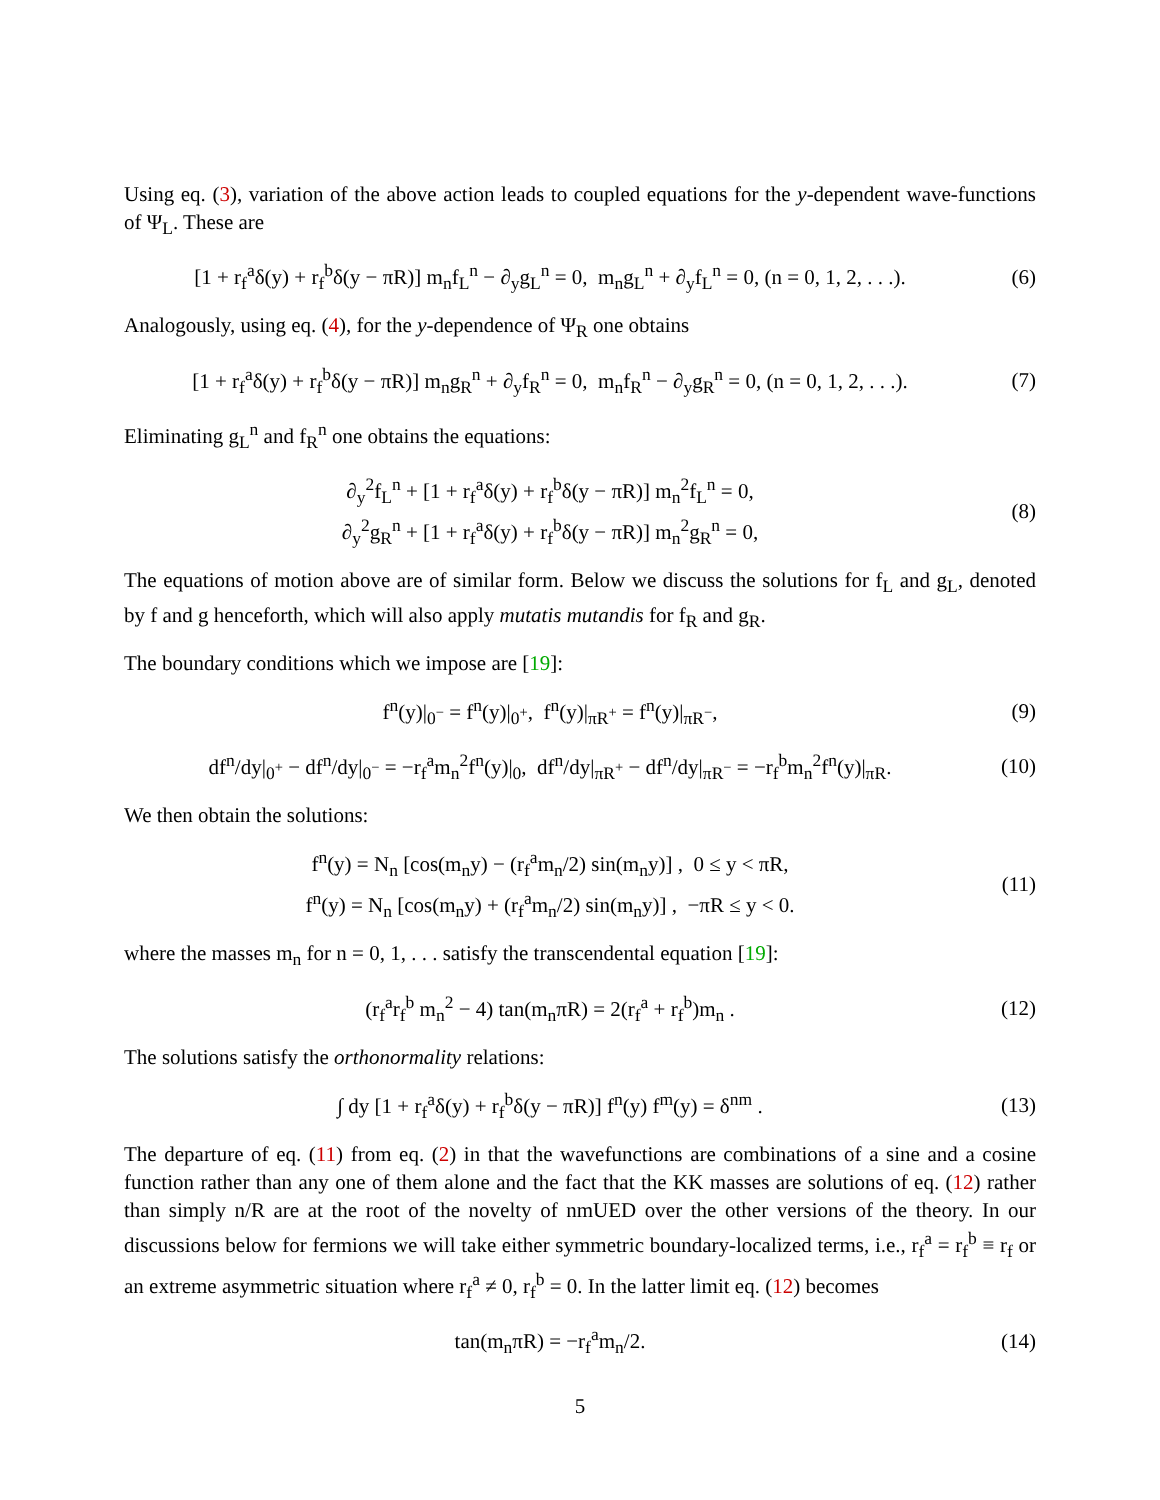Using eq. (3), variation of the above action leads to coupled equations for the y-dependent wave-functions of Ψ<sub>L</sub>. These are
[1 + r<sub>f</sub><sup>a</sup>δ(y) + r<sub>f</sub><sup>b</sup>δ(y − πR)] m<sub>n</sub>f<sub>L</sub><sup>n</sup> − ∂<sub>y</sub>g<sub>L</sub><sup>n</sup> = 0, m<sub>n</sub>g<sub>L</sub><sup>n</sup> + ∂<sub>y</sub>f<sub>L</sub><sup>n</sup> = 0, (n = 0, 1, 2, . . .).
(6)
Analogously, using eq. (4), for the y-dependence of Ψ<sub>R</sub> one obtains
[1 + r<sub>f</sub><sup>a</sup>δ(y) + r<sub>f</sub><sup>b</sup>δ(y − πR)] m<sub>n</sub>g<sub>R</sub><sup>n</sup> + ∂<sub>y</sub>f<sub>R</sub><sup>n</sup> = 0, m<sub>n</sub>f<sub>R</sub><sup>n</sup> − ∂<sub>y</sub>g<sub>R</sub><sup>n</sup> = 0, (n = 0, 1, 2, . . .).
(7)
Eliminating g<sub>L</sub><sup>n</sup> and f<sub>R</sub><sup>n</sup> one obtains the equations:
∂<sub>y</sub><sup>2</sup>f<sub>L</sub><sup>n</sup> + [1 + r<sub>f</sub><sup>a</sup>δ(y) + r<sub>f</sub><sup>b</sup>δ(y − πR)] m<sub>n</sub><sup>2</sup>f<sub>L</sub><sup>n</sup> = 0,
∂<sub>y</sub><sup>2</sup>g<sub>R</sub><sup>n</sup> + [1 + r<sub>f</sub><sup>a</sup>δ(y) + r<sub>f</sub><sup>b</sup>δ(y − πR)] m<sub>n</sub><sup>2</sup>g<sub>R</sub><sup>n</sup> = 0,
(8)
The equations of motion above are of similar form. Below we discuss the solutions for f<sub>L</sub> and g<sub>L</sub>, denoted by f and g henceforth, which will also apply mutatis mutandis for f<sub>R</sub> and g<sub>R</sub>.
The boundary conditions which we impose are [19]:
f<sup>n</sup>(y)|<sub>0<sup>−</sup></sub> = f<sup>n</sup>(y)|<sub>0<sup>+</sup></sub>, f<sup>n</sup>(y)|<sub>πR<sup>+</sup></sub> = f<sup>n</sup>(y)|<sub>πR<sup>−</sup></sub>,
(9)
df<sup>n</sup>/dy|<sub>0<sup>+</sup></sub> − df<sup>n</sup>/dy|<sub>0<sup>−</sup></sub> = −r<sub>f</sub><sup>a</sup>m<sub>n</sub><sup>2</sup>f<sup>n</sup>(y)|<sub>0</sub>, df<sup>n</sup>/dy|<sub>πR<sup>+</sup></sub> − df<sup>n</sup>/dy|<sub>πR<sup>−</sup></sub> = −r<sub>f</sub><sup>b</sup>m<sub>n</sub><sup>2</sup>f<sup>n</sup>(y)|<sub>πR</sub>.
(10)
We then obtain the solutions:
f<sup>n</sup>(y) = N<sub>n</sub> [cos(m<sub>n</sub>y) − (r<sub>f</sub><sup>a</sup>m<sub>n</sub>/2) sin(m<sub>n</sub>y)] , 0 ≤ y < πR,
f<sup>n</sup>(y) = N<sub>n</sub> [cos(m<sub>n</sub>y) + (r<sub>f</sub><sup>a</sup>m<sub>n</sub>/2) sin(m<sub>n</sub>y)] , −πR ≤ y < 0.
(11)
where the masses m<sub>n</sub> for n = 0, 1, . . . satisfy the transcendental equation [19]:
(r<sub>f</sub><sup>a</sup>r<sub>f</sub><sup>b</sup> m<sub>n</sub><sup>2</sup> − 4) tan(m<sub>n</sub>πR) = 2(r<sub>f</sub><sup>a</sup> + r<sub>f</sub><sup>b</sup>)m<sub>n</sub> .
(12)
The solutions satisfy the orthonormality relations:
∫ dy [1 + r<sub>f</sub><sup>a</sup>δ(y) + r<sub>f</sub><sup>b</sup>δ(y − πR)] f<sup>n</sup>(y) f<sup>m</sup>(y) = δ<sup>nm</sup> .
(13)
The departure of eq. (11) from eq. (2) in that the wavefunctions are combinations of a sine and a cosine function rather than any one of them alone and the fact that the KK masses are solutions of eq. (12) rather than simply n/R are at the root of the novelty of nmUED over the other versions of the theory. In our discussions below for fermions we will take either symmetric boundary-localized terms, i.e., r<sub>f</sub><sup>a</sup> = r<sub>f</sub><sup>b</sup> ≡ r<sub>f</sub> or an extreme asymmetric situation where r<sub>f</sub><sup>a</sup> ≠ 0, r<sub>f</sub><sup>b</sup> = 0. In the latter limit eq. (12) becomes
tan(m<sub>n</sub>πR) = −r<sub>f</sub><sup>a</sup>m<sub>n</sub>/2. (14)
5